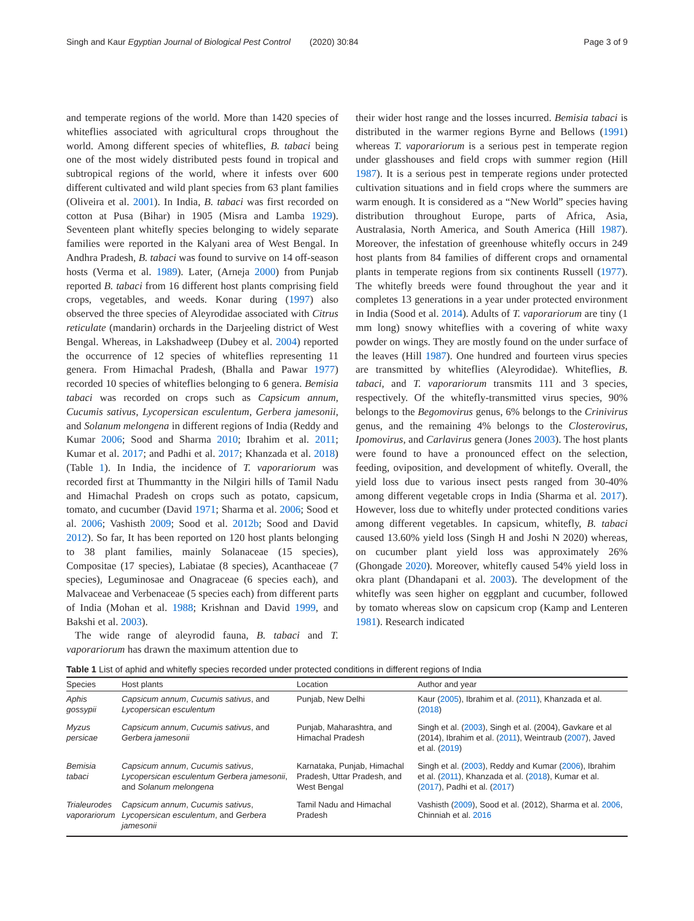Singh and Kaur Egyptian Journal of Biological Pest Control (2020) 30:84 Page 3 of 9
and temperate regions of the world. More than 1420 species of whiteflies associated with agricultural crops throughout the world. Among different species of whiteflies, B. tabaci being one of the most widely distributed pests found in tropical and subtropical regions of the world, where it infests over 600 different cultivated and wild plant species from 63 plant families (Oliveira et al. 2001). In India, B. tabaci was first recorded on cotton at Pusa (Bihar) in 1905 (Misra and Lamba 1929). Seventeen plant whitefly species belonging to widely separate families were reported in the Kalyani area of West Bengal. In Andhra Pradesh, B. tabaci was found to survive on 14 off-season hosts (Verma et al. 1989). Later, (Arneja 2000) from Punjab reported B. tabaci from 16 different host plants comprising field crops, vegetables, and weeds. Konar during (1997) also observed the three species of Aleyrodidae associated with Citrus reticulate (mandarin) orchards in the Darjeeling district of West Bengal. Whereas, in Lakshadweep (Dubey et al. 2004) reported the occurrence of 12 species of whiteflies representing 11 genera. From Himachal Pradesh, (Bhalla and Pawar 1977) recorded 10 species of whiteflies belonging to 6 genera. Bemisia tabaci was recorded on crops such as Capsicum annum, Cucumis sativus, Lycopersican esculentum, Gerbera jamesonii, and Solanum melongena in different regions of India (Reddy and Kumar 2006; Sood and Sharma 2010; Ibrahim et al. 2011; Kumar et al. 2017; and Padhi et al. 2017; Khanzada et al. 2018) (Table 1). In India, the incidence of T. vaporariorum was recorded first at Thummantty in the Nilgiri hills of Tamil Nadu and Himachal Pradesh on crops such as potato, capsicum, tomato, and cucumber (David 1971; Sharma et al. 2006; Sood et al. 2006; Vashisth 2009; Sood et al. 2012b; Sood and David 2012). So far, It has been reported on 120 host plants belonging to 38 plant families, mainly Solanaceae (15 species), Compositae (17 species), Labiatae (8 species), Acanthaceae (7 species), Leguminosae and Onagraceae (6 species each), and Malvaceae and Verbenaceae (5 species each) from different parts of India (Mohan et al. 1988; Krishnan and David 1999, and Bakshi et al. 2003).
The wide range of aleyrodid fauna, B. tabaci and T. vaporariorum has drawn the maximum attention due to
their wider host range and the losses incurred. Bemisia tabaci is distributed in the warmer regions Byrne and Bellows (1991) whereas T. vaporariorum is a serious pest in temperate region under glasshouses and field crops with summer region (Hill 1987). It is a serious pest in temperate regions under protected cultivation situations and in field crops where the summers are warm enough. It is considered as a “New World” species having distribution throughout Europe, parts of Africa, Asia, Australasia, North America, and South America (Hill 1987). Moreover, the infestation of greenhouse whitefly occurs in 249 host plants from 84 families of different crops and ornamental plants in temperate regions from six continents Russell (1977). The whitefly breeds were found throughout the year and it completes 13 generations in a year under protected environment in India (Sood et al. 2014). Adults of T. vaporariorum are tiny (1 mm long) snowy whiteflies with a covering of white waxy powder on wings. They are mostly found on the under surface of the leaves (Hill 1987). One hundred and fourteen virus species are transmitted by whiteflies (Aleyrodidae). Whiteflies, B. tabaci, and T. vaporariorum transmits 111 and 3 species, respectively. Of the whitefly-transmitted virus species, 90% belongs to the Begomovirus genus, 6% belongs to the Crinivirus genus, and the remaining 4% belongs to the Closterovirus, Ipomovirus, and Carlavirus genera (Jones 2003). The host plants were found to have a pronounced effect on the selection, feeding, oviposition, and development of whitefly. Overall, the yield loss due to various insect pests ranged from 30-40% among different vegetable crops in India (Sharma et al. 2017). However, loss due to whitefly under protected conditions varies among different vegetables. In capsicum, whitefly, B. tabaci caused 13.60% yield loss (Singh H and Joshi N 2020) whereas, on cucumber plant yield loss was approximately 26% (Ghongade 2020). Moreover, whitefly caused 54% yield loss in okra plant (Dhandapani et al. 2003). The development of the whitefly was seen higher on eggplant and cucumber, followed by tomato whereas slow on capsicum crop (Kamp and Lenteren 1981). Research indicated
Table 1 List of aphid and whitefly species recorded under protected conditions in different regions of India
| Species | Host plants | Location | Author and year |
| --- | --- | --- | --- |
| Aphis gossypii | Capsicum annum , Cucumis sativus , and Lycopersican esculentum | Punjab, New Delhi | Kaur ( 2005 ), Ibrahim et al. ( 2011 ), Khanzada et al. ( 2018 ) |
| Myzus persicae | Capsicum annum , Cucumis sativus , and Gerbera jamesonii | Punjab, Maharashtra, and Himachal Pradesh | Singh et al. ( 2003 ), Singh et al. (2004), Gavkare et al (2014), Ibrahim et al. ( 2011 ), Weintraub ( 2007 ), Javed et al. ( 2019 ) |
| Bemisia tabaci | Capsicum annum , Cucumis sativus , Lycopersican esculentum Gerbera jamesonii , and Solanum melongena | Karnataka, Punjab, Himachal Pradesh, Uttar Pradesh, and West Bengal | Singh et al. ( 2003 ), Reddy and Kumar ( 2006 ), Ibrahim et al. ( 2011 ), Khanzada et al. ( 2018 ), Kumar et al. ( 2017 ), Padhi et al. ( 2017 ) |
| Trialeurodes vaporariorum | Capsicum annum , Cucumis sativus , Lycopersican esculentum , and Gerbera jamesonii | Tamil Nadu and Himachal Pradesh | Vashisth ( 2009 ), Sood et al. (2012), Sharma et al. 2006 , Chinniah et al. 2016 |